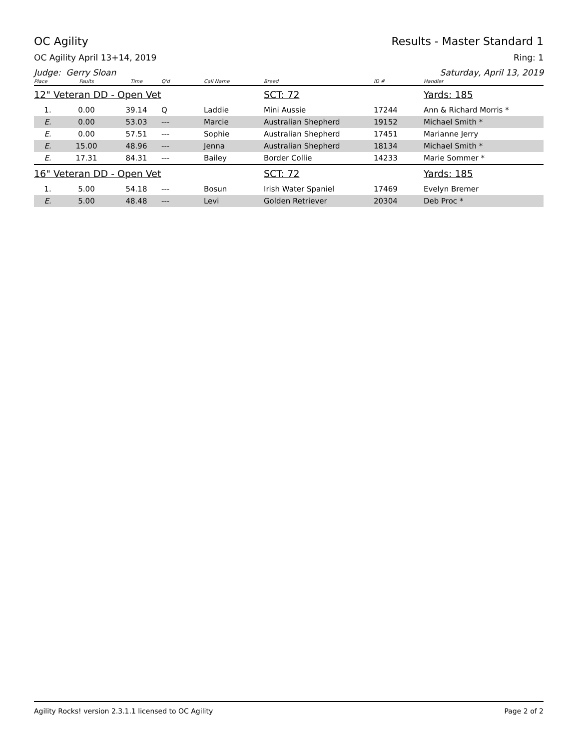OC Agility Results - Master Standard 1
OC Agility April 13+14, 2019 Ring: 1
Judge: Gerry Sloan Saturday, April 13, 2019
| Place | Faults | Time | Q'd | Call Name | Breed | ID # | Handler |
| --- | --- | --- | --- | --- | --- | --- | --- |
| 12" Veteran DD - Open Vet | | | | | SCT: 72 | | Yards: 185 |
| 1. | 0.00 | 39.14 | Q | Laddie | Mini Aussie | 17244 | Ann & Richard Morris * |
| E. | 0.00 | 53.03 | --- | Marcie | Australian Shepherd | 19152 | Michael Smith * |
| E. | 0.00 | 57.51 | --- | Sophie | Australian Shepherd | 17451 | Marianne Jerry |
| E. | 15.00 | 48.96 | --- | Jenna | Australian Shepherd | 18134 | Michael Smith * |
| E. | 17.31 | 84.31 | --- | Bailey | Border Collie | 14233 | Marie Sommer * |
| 16" Veteran DD - Open Vet | | | | | SCT: 72 | | Yards: 185 |
| 1. | 5.00 | 54.18 | --- | Bosun | Irish Water Spaniel | 17469 | Evelyn Bremer |
| E. | 5.00 | 48.48 | --- | Levi | Golden Retriever | 20304 | Deb Proc * |
Agility Rocks! version 2.3.1.1 licensed to OC Agility Page 2 of 2